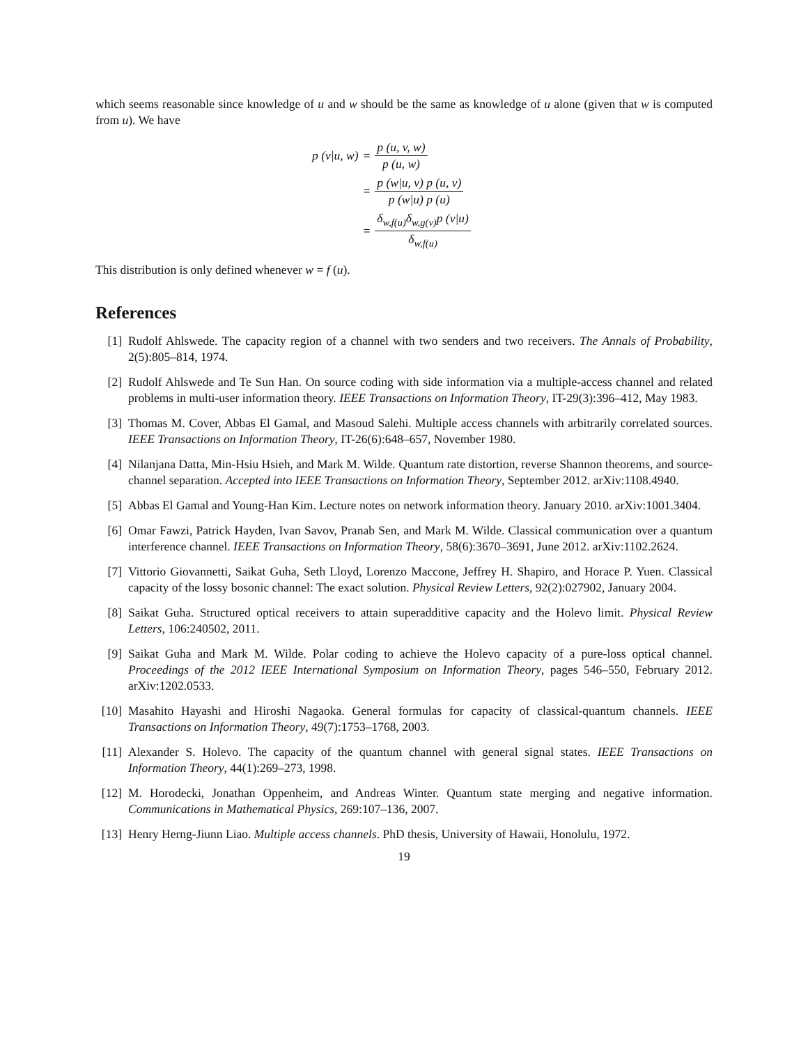which seems reasonable since knowledge of u and w should be the same as knowledge of u alone (given that w is computed from u). We have
| p (v/u, w) | = | p (u, v, w) p (u, w) |
| | = | p (w/u, v) p (u, v) p (w/u) p (u) |
| | = | δ<sub>w,f(u)</sub>δ<sub>w,g(v)</sub>p (v/u) δ<sub>w,f(u)</sub> |
This distribution is only defined whenever w = f (u).
References
[1] Rudolf Ahlswede. The capacity region of a channel with two senders and two receivers. The Annals of Probability, 2(5):805–814, 1974.
[2] Rudolf Ahlswede and Te Sun Han. On source coding with side information via a multiple-access channel and related problems in multi-user information theory. IEEE Transactions on Information Theory, IT-29(3):396–412, May 1983.
[3] Thomas M. Cover, Abbas El Gamal, and Masoud Salehi. Multiple access channels with arbitrarily correlated sources. IEEE Transactions on Information Theory, IT-26(6):648–657, November 1980.
[4] Nilanjana Datta, Min-Hsiu Hsieh, and Mark M. Wilde. Quantum rate distortion, reverse Shannon theorems, and source-channel separation. Accepted into IEEE Transactions on Information Theory, September 2012. arXiv:1108.4940.
[5] Abbas El Gamal and Young-Han Kim. Lecture notes on network information theory. January 2010. arXiv:1001.3404.
[6] Omar Fawzi, Patrick Hayden, Ivan Savov, Pranab Sen, and Mark M. Wilde. Classical communication over a quantum interference channel. IEEE Transactions on Information Theory, 58(6):3670–3691, June 2012. arXiv:1102.2624.
[7] Vittorio Giovannetti, Saikat Guha, Seth Lloyd, Lorenzo Maccone, Jeffrey H. Shapiro, and Horace P. Yuen. Classical capacity of the lossy bosonic channel: The exact solution. Physical Review Letters, 92(2):027902, January 2004.
[8] Saikat Guha. Structured optical receivers to attain superadditive capacity and the Holevo limit. Physical Review Letters, 106:240502, 2011.
[9] Saikat Guha and Mark M. Wilde. Polar coding to achieve the Holevo capacity of a pure-loss optical channel. Proceedings of the 2012 IEEE International Symposium on Information Theory, pages 546–550, February 2012. arXiv:1202.0533.
[10]
Masahito Hayashi and Hiroshi Nagaoka. General formulas for capacity of classical-quantum channels. IEEE Transactions on Information Theory, 49(7):1753–1768, 2003.
[11]
Alexander S. Holevo. The capacity of the quantum channel with general signal states. IEEE Transactions on Information Theory, 44(1):269–273, 1998.
[12]
M. Horodecki, Jonathan Oppenheim, and Andreas Winter. Quantum state merging and negative information. Communications in Mathematical Physics, 269:107–136, 2007.
[13]
Henry Herng-Jiunn Liao. Multiple access channels. PhD thesis, University of Hawaii, Honolulu, 1972.
19